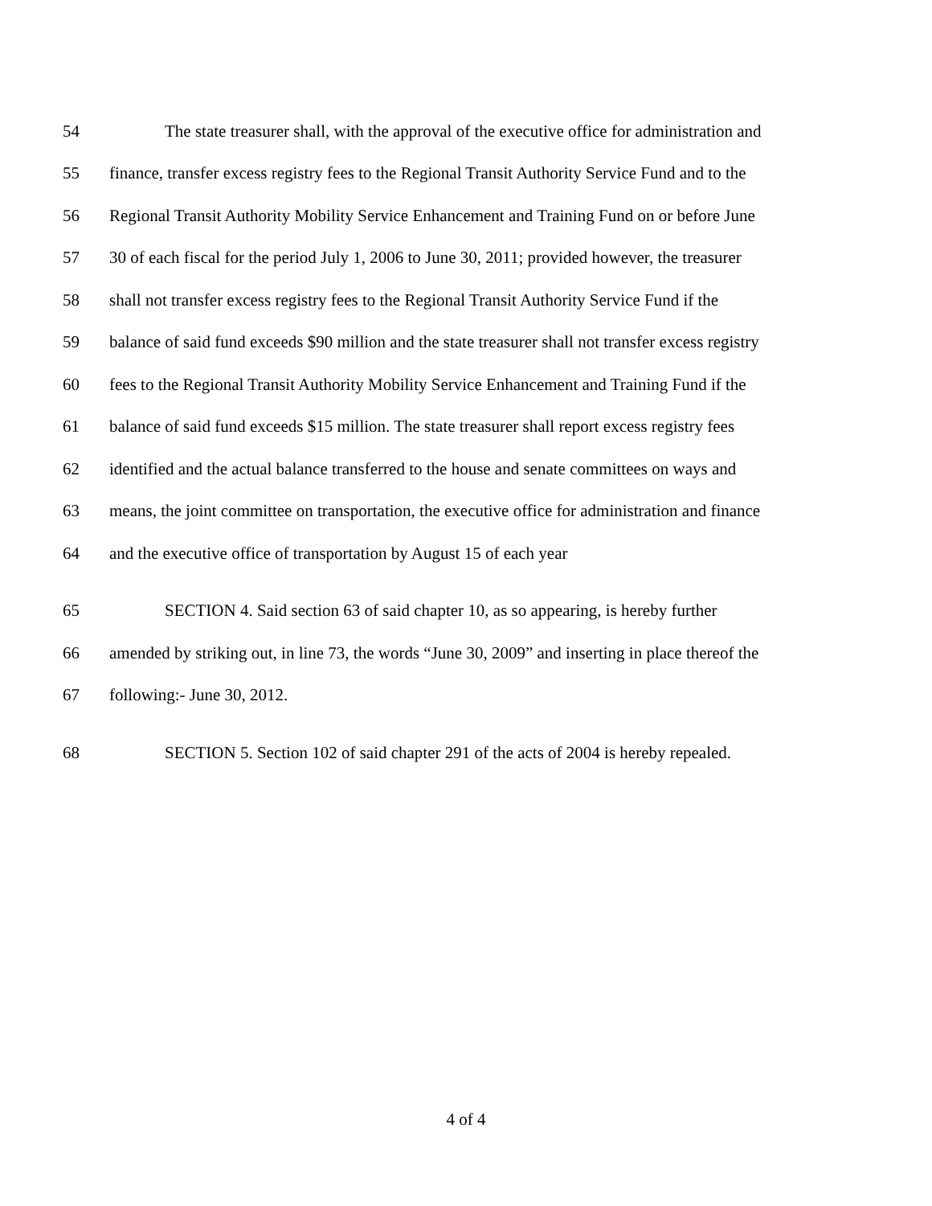54 The state treasurer shall, with the approval of the executive office for administration and
55 finance, transfer excess registry fees to the Regional Transit Authority Service Fund and to the
56 Regional Transit Authority Mobility Service Enhancement and Training Fund on or before June
57 30 of each fiscal for the period July 1, 2006 to June 30, 2011; provided however, the treasurer
58 shall not transfer excess registry fees to the Regional Transit Authority Service Fund if the
59 balance of said fund exceeds $90 million and the state treasurer shall not transfer excess registry
60 fees to the Regional Transit Authority Mobility Service Enhancement and Training Fund if the
61 balance of said fund exceeds $15 million. The state treasurer shall report excess registry fees
62 identified and the actual balance transferred to the house and senate committees on ways and
63 means, the joint committee on transportation, the executive office for administration and finance
64 and the executive office of transportation by August 15 of each year
65 SECTION 4. Said section 63 of said chapter 10, as so appearing, is hereby further
66 amended by striking out, in line 73, the words “June 30, 2009” and inserting in place thereof the
67 following:- June 30, 2012.
68 SECTION 5. Section 102 of said chapter 291 of the acts of 2004 is hereby repealed.
4 of 4